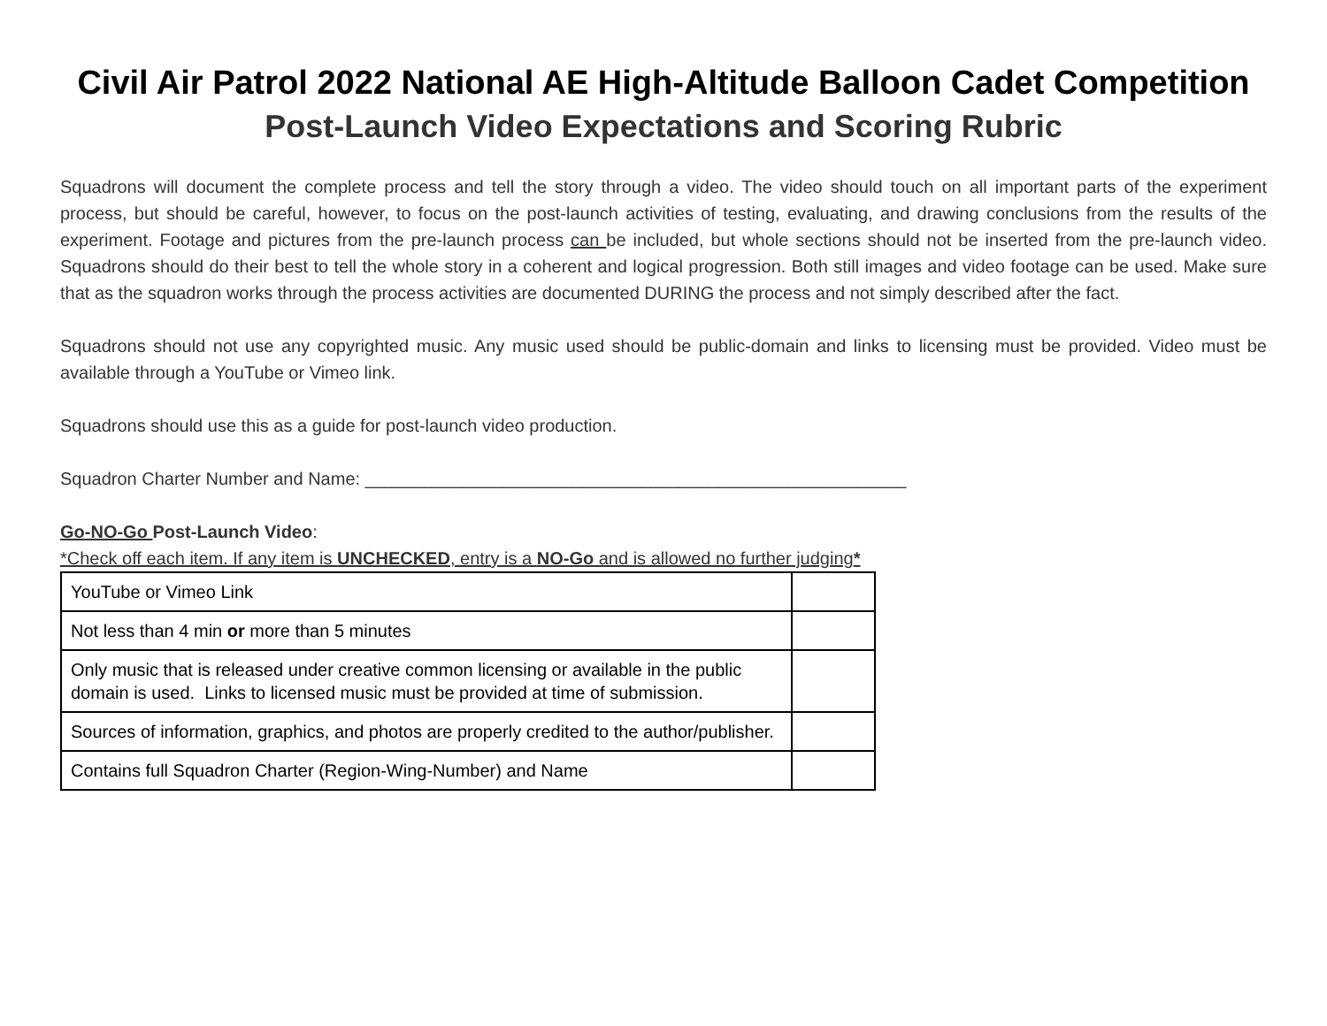Civil Air Patrol 2022 National AE High-Altitude Balloon Cadet Competition
Post-Launch Video Expectations and Scoring Rubric
Squadrons will document the complete process and tell the story through a video. The video should touch on all important parts of the experiment process, but should be careful, however, to focus on the post-launch activities of testing, evaluating, and drawing conclusions from the results of the experiment. Footage and pictures from the pre-launch process can be included, but whole sections should not be inserted from the pre-launch video. Squadrons should do their best to tell the whole story in a coherent and logical progression. Both still images and video footage can be used. Make sure that as the squadron works through the process activities are documented DURING the process and not simply described after the fact.
Squadrons should not use any copyrighted music. Any music used should be public-domain and links to licensing must be provided. Video must be available through a YouTube or Vimeo link.
Squadrons should use this as a guide for post-launch video production.
Squadron Charter Number and Name: _______________________________________________________
Go-NO-Go Post-Launch Video:
*Check off each item. If any item is UNCHECKED, entry is a NO-Go and is allowed no further judging*
| YouTube or Vimeo Link | |
| Not less than 4 min or more than 5 minutes | |
| Only music that is released under creative common licensing or available in the public domain is used. Links to licensed music must be provided at time of submission. | |
| Sources of information, graphics, and photos are properly credited to the author/publisher. | |
| Contains full Squadron Charter (Region-Wing-Number) and Name | |